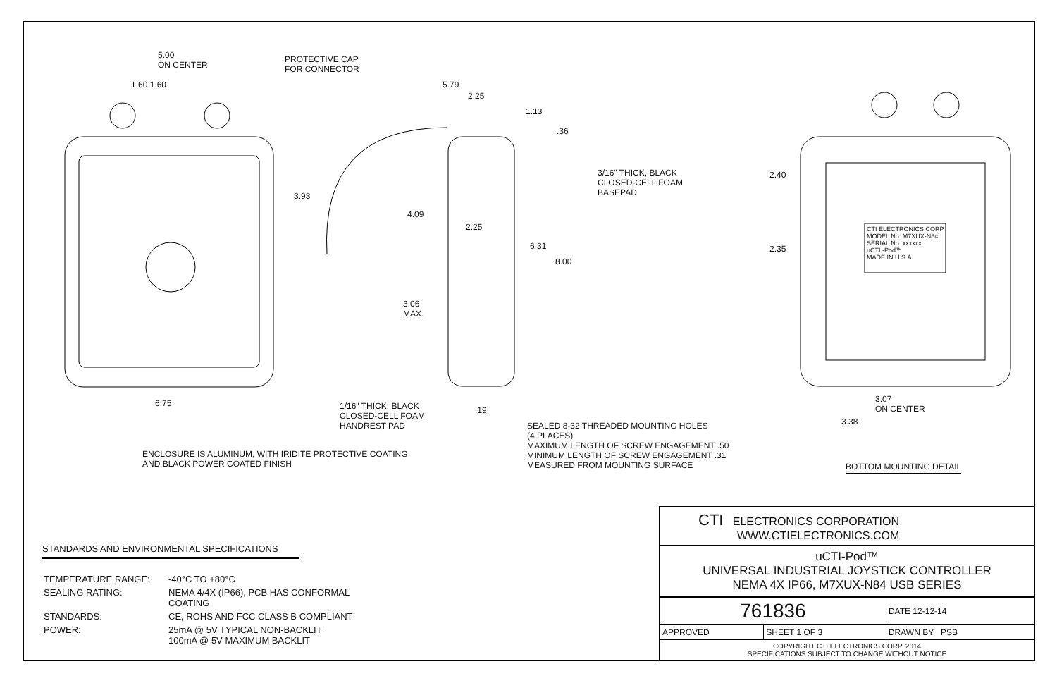5.00
ON CENTER
1.60 1.60
PROTECTIVE CAP
FOR CONNECTOR
5.79
2.25
1.13
.36
3/16" THICK, BLACK
CLOSED-CELL FOAM
BASEPAD 3.93
4.09
2.25
6.31
8.00
3.06
MAX.
2.40
2.35
CTI ELECTRONICS CORP
MODEL No. M7XUX-N84
SERIAL No. xxxxxx
uCTI -Pod™
MADE IN U.S.A.
6.75 1/16" THICK, BLACK
CLOSED-CELL FOAM
HANDREST PAD
.19
3.07
ON CENTER
3.38 SEALED 8-32 THREADED MOUNTING HOLES
(4 PLACES)
MAXIMUM LENGTH OF SCREW ENGAGEMENT .50
MINIMUM LENGTH OF SCREW ENGAGEMENT .31
MEASURED FROM MOUNTING SURFACE
ENCLOSURE IS ALUMINUM, WITH IRIDITE PROTECTIVE COATING
AND BLACK POWER COATED FINISH BOTTOM MOUNTING DETAIL
STANDARDS AND ENVIRONMENTAL SPECIFICATIONS
| TEMPERATURE RANGE: | -40°C TO +80°C |
| SEALING RATING: | NEMA 4/4X (IP66), PCB HAS CONFORMAL COATING |
| STANDARDS: | CE, ROHS AND FCC CLASS B COMPLIANT |
| POWER: | 25mA @ 5V TYPICAL NON-BACKLIT 100mA @ 5V MAXIMUM BACKLIT |
CTI ELECTRONICS CORPORATION
WWW.CTIELECTRONICS.COM
uCTI-Pod™
UNIVERSAL INDUSTRIAL JOYSTICK CONTROLLER
NEMA 4X IP66, M7XUX-N84 USB SERIES
| 761836 | | DATE 12-12-14 |
| APPROVED | SHEET 1 OF 3 | DRAWN BY PSB |
| COPYRIGHT CTI ELECTRONICS CORP. 2014 SPECIFICATIONS SUBJECT TO CHANGE WITHOUT NOTICE | | |